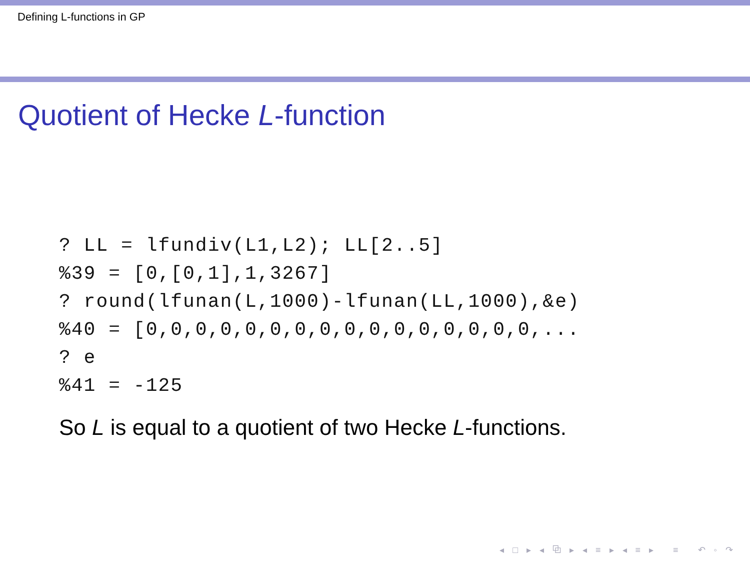Defining L-functions in GP
Quotient of Hecke L-function
? LL = lfundiv(L1,L2); LL[2..5]
%39 = [0,[0,1],1,3267]
? round(lfunan(L,1000)-lfunan(LL,1000),&e)
%40 = [0,0,0,0,0,0,0,0,0,0,0,0,0,0,0,0,...
? e
%41 = -125
So L is equal to a quotient of two Hecke L-functions.
◂ □ ▸ ◂ ⧉ ▸ ◂ ≡ ▸ ◂ ≡ ▸ ≡ ↶ ◦ ↷